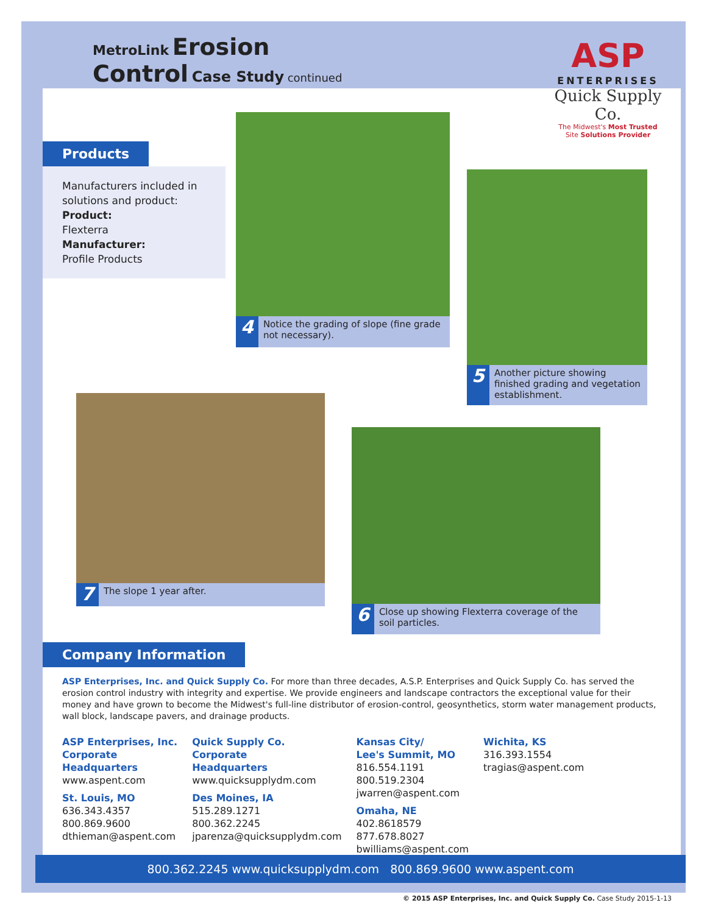MetroLink Erosion
Control Case Study continued
ASP
ENTERPRISES
Quick Supply Co.
The Midwest's Most Trusted
Site Solutions Provider
Products
Manufacturers included in solutions and product:
Product:
Flexterra
Manufacturer:
Profile Products
4 Notice the grading of slope (fine grade not necessary).
5 Another picture showing finished grading and vegetation establishment.
7 The slope 1 year after.
6 Close up showing Flexterra coverage of the soil particles.
Company Information
ASP Enterprises, Inc. and Quick Supply Co. For more than three decades, A.S.P. Enterprises and Quick Supply Co. has served the erosion control industry with integrity and expertise. We provide engineers and landscape contractors the exceptional value for their money and have grown to become the Midwest's full-line distributor of erosion-control, geosynthetics, storm water management products, wall block, landscape pavers, and drainage products.
ASP Enterprises, Inc.
Corporate
Headquarters
www.aspent.com
St. Louis, MO
636.343.4357
800.869.9600
dthieman@aspent.com
Quick Supply Co.
Corporate
Headquarters
www.quicksupplydm.com
Des Moines, IA
515.289.1271
800.362.2245
jparenza@quicksupplydm.com
Kansas City/
Lee's Summit, MO
816.554.1191
800.519.2304
jwarren@aspent.com
Omaha, NE
402.8618579
877.678.8027
bwilliams@aspent.com
Wichita, KS
316.393.1554
tragias@aspent.com
800.362.2245 www.quicksupplydm.com 800.869.9600 www.aspent.com
© 2015 ASP Enterprises, Inc. and Quick Supply Co. Case Study 2015-1-13